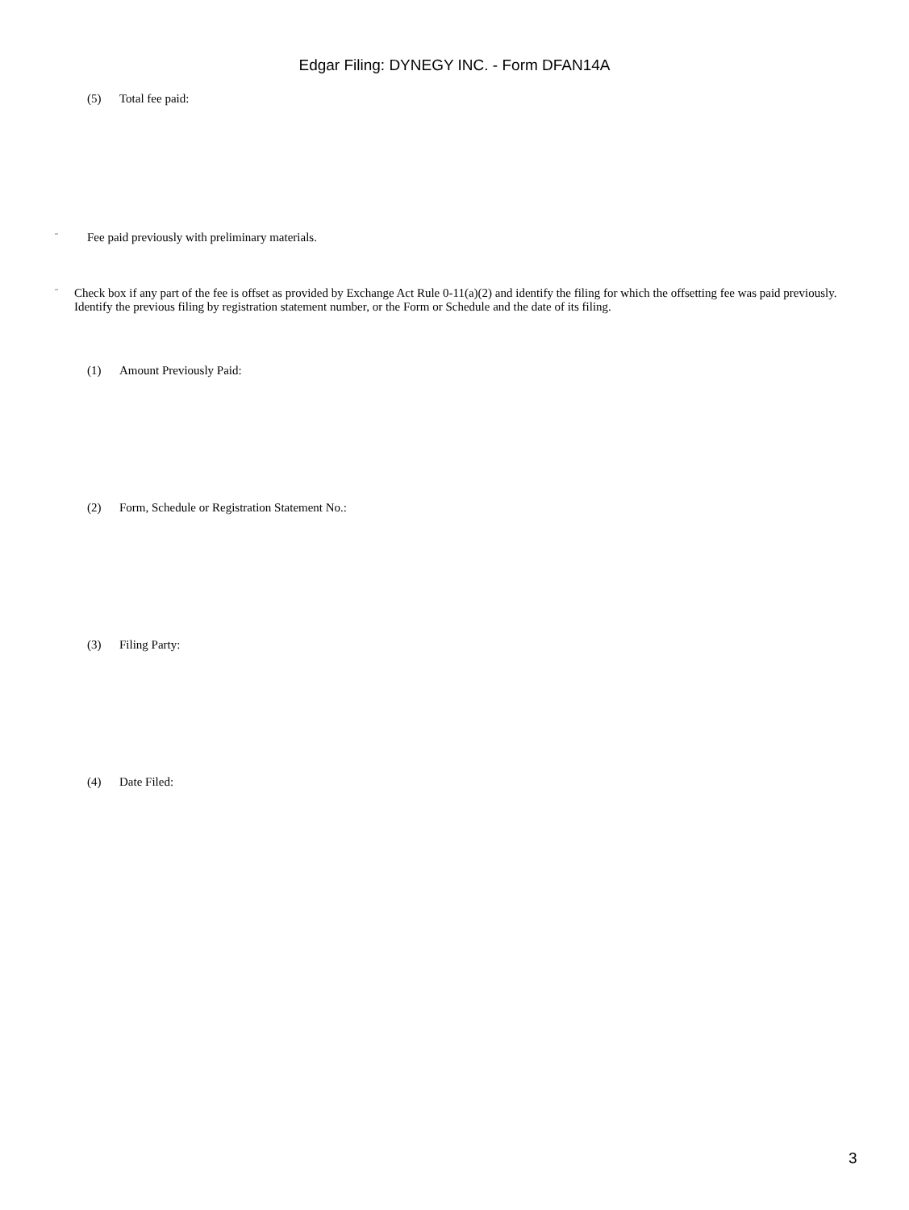Edgar Filing: DYNEGY INC. - Form DFAN14A
(5) Total fee paid:
¨ Fee paid previously with preliminary materials.
¨ Check box if any part of the fee is offset as provided by Exchange Act Rule 0-11(a)(2) and identify the filing for which the offsetting fee was paid previously. Identify the previous filing by registration statement number, or the Form or Schedule and the date of its filing.
(1) Amount Previously Paid:
(2) Form, Schedule or Registration Statement No.:
(3) Filing Party:
(4) Date Filed:
3